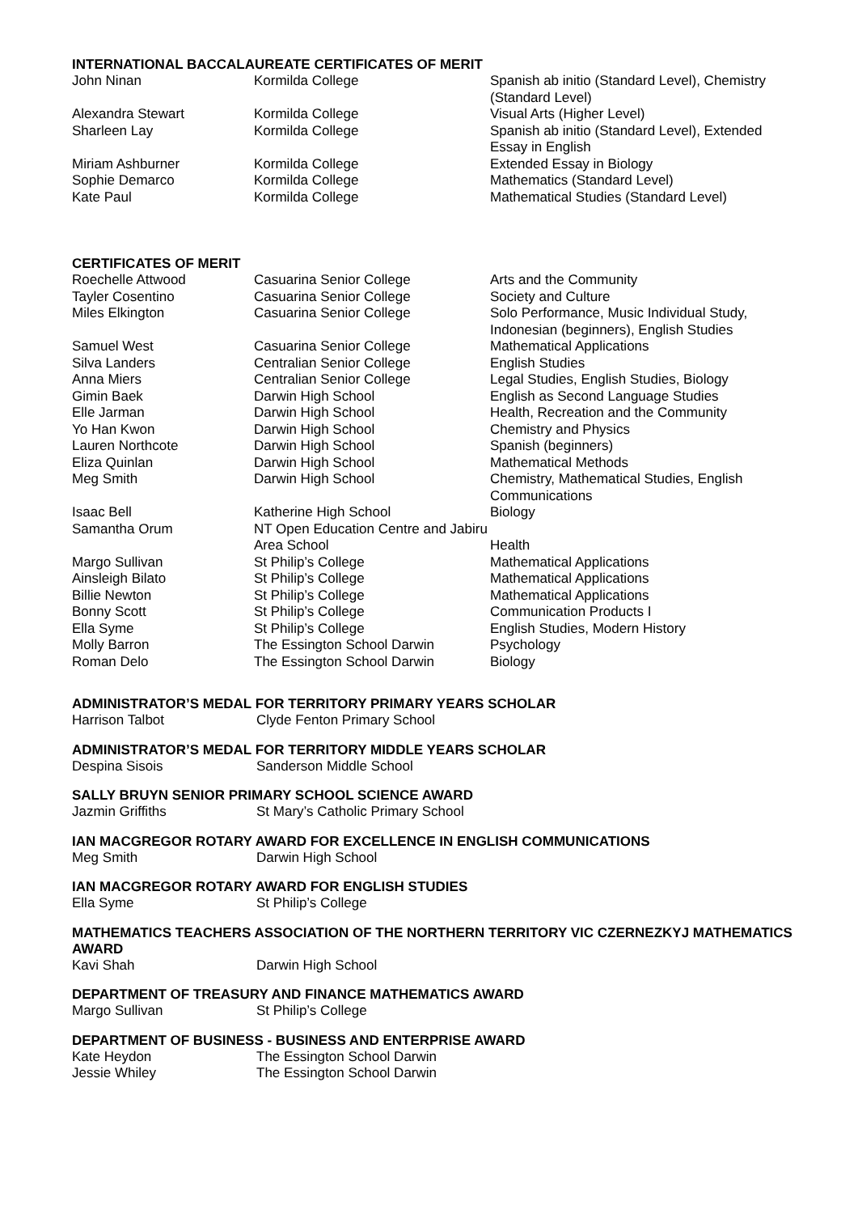INTERNATIONAL BACCALAUREATE CERTIFICATES OF MERIT
| John Ninan | Kormilda College | Spanish ab initio (Standard Level), Chemistry (Standard Level) |
| Alexandra Stewart | Kormilda College | Visual Arts (Higher Level) |
| Sharleen Lay | Kormilda College | Spanish ab initio (Standard Level), Extended Essay in English |
| Miriam Ashburner | Kormilda College | Extended Essay in Biology |
| Sophie Demarco | Kormilda College | Mathematics (Standard Level) |
| Kate Paul | Kormilda College | Mathematical Studies (Standard Level) |
CERTIFICATES OF MERIT
| Roechelle Attwood | Casuarina Senior College | Arts and the Community |
| Tayler Cosentino | Casuarina Senior College | Society and Culture |
| Miles Elkington | Casuarina Senior College | Solo Performance, Music Individual Study, Indonesian (beginners), English Studies |
| Samuel West | Casuarina Senior College | Mathematical Applications |
| Silva Landers | Centralian Senior College | English Studies |
| Anna Miers | Centralian Senior College | Legal Studies, English Studies, Biology |
| Gimin Baek | Darwin High School | English as Second Language Studies |
| Elle Jarman | Darwin High School | Health, Recreation and the Community |
| Yo Han Kwon | Darwin High School | Chemistry and Physics |
| Lauren Northcote | Darwin High School | Spanish (beginners) |
| Eliza Quinlan | Darwin High School | Mathematical Methods |
| Meg Smith | Darwin High School | Chemistry, Mathematical Studies, English Communications |
| Isaac Bell | Katherine High School | Biology |
| Samantha Orum | NT Open Education Centre and Jabiru Area School | Health |
| Margo Sullivan | St Philip’s College | Mathematical Applications |
| Ainsleigh Bilato | St Philip’s College | Mathematical Applications |
| Billie Newton | St Philip’s College | Mathematical Applications |
| Bonny Scott | St Philip’s College | Communication Products I |
| Ella Syme | St Philip’s College | English Studies, Modern History |
| Molly Barron | The Essington School Darwin | Psychology |
| Roman Delo | The Essington School Darwin | Biology |
ADMINISTRATOR’S MEDAL FOR TERRITORY PRIMARY YEARS SCHOLAR
| Harrison Talbot | Clyde Fenton Primary School |
ADMINISTRATOR’S MEDAL FOR TERRITORY MIDDLE YEARS SCHOLAR
| Despina Sisois | Sanderson Middle School |
SALLY BRUYN SENIOR PRIMARY SCHOOL SCIENCE AWARD
| Jazmin Griffiths | St Mary’s Catholic Primary School |
IAN MACGREGOR ROTARY AWARD FOR EXCELLENCE IN ENGLISH COMMUNICATIONS
| Meg Smith | Darwin High School |
IAN MACGREGOR ROTARY AWARD FOR ENGLISH STUDIES
| Ella Syme | St Philip’s College |
MATHEMATICS TEACHERS ASSOCIATION OF THE NORTHERN TERRITORY VIC CZERNEZKYJ MATHEMATICS AWARD
| Kavi Shah | Darwin High School |
DEPARTMENT OF TREASURY AND FINANCE MATHEMATICS AWARD
| Margo Sullivan | St Philip’s College |
DEPARTMENT OF BUSINESS - BUSINESS AND ENTERPRISE AWARD
| Kate Heydon | The Essington School Darwin |
| Jessie Whiley | The Essington School Darwin |